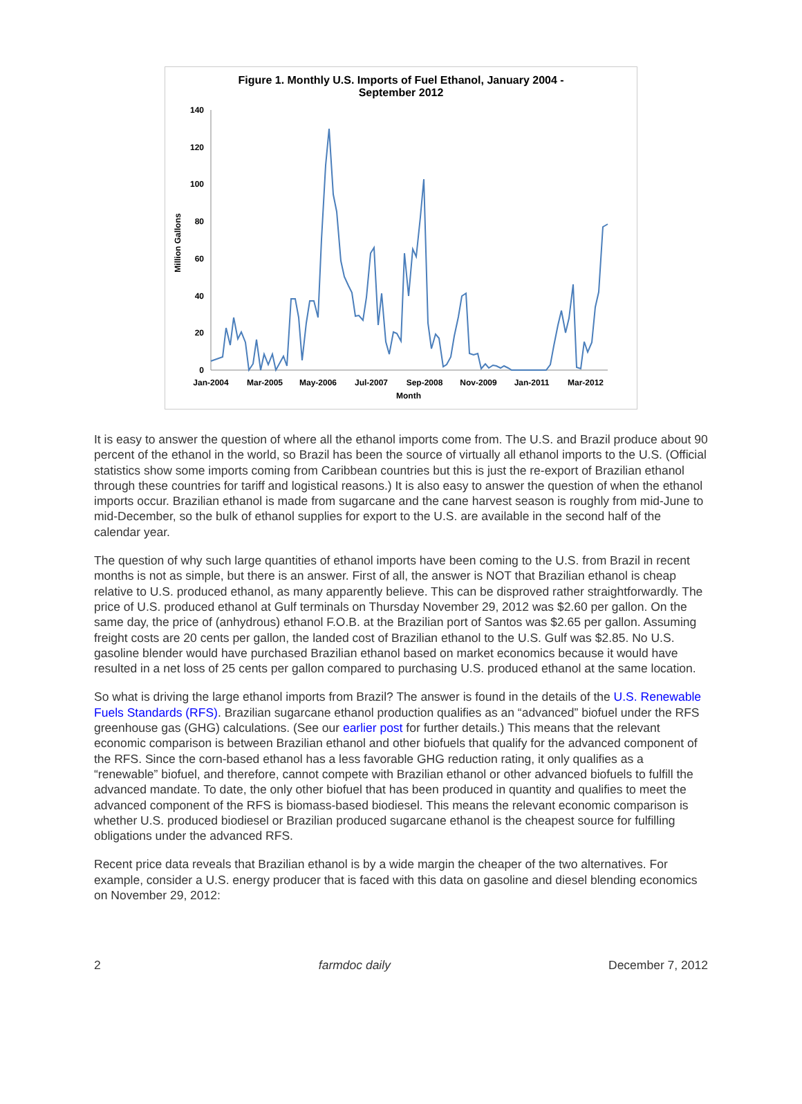Figure 1. Monthly U.S. Imports of Fuel Ethanol, January 2004 -
September 2012
0
20
40
60
80
100
120
140
Jan-2004
Mar-2005
May-2006
Jul-2007
Sep-2008
Nov-2009
Jan-2011
Mar-2012
Month
Million Gallons
It is easy to answer the question of where all the ethanol imports come from. The U.S. and Brazil produce about 90 percent of the ethanol in the world, so Brazil has been the source of virtually all ethanol imports to the U.S. (Official statistics show some imports coming from Caribbean countries but this is just the re-export of Brazilian ethanol through these countries for tariff and logistical reasons.) It is also easy to answer the question of when the ethanol imports occur. Brazilian ethanol is made from sugarcane and the cane harvest season is roughly from mid-June to mid-December, so the bulk of ethanol supplies for export to the U.S. are available in the second half of the calendar year.
The question of why such large quantities of ethanol imports have been coming to the U.S. from Brazil in recent months is not as simple, but there is an answer. First of all, the answer is NOT that Brazilian ethanol is cheap relative to U.S. produced ethanol, as many apparently believe. This can be disproved rather straightforwardly. The price of U.S. produced ethanol at Gulf terminals on Thursday November 29, 2012 was $2.60 per gallon. On the same day, the price of (anhydrous) ethanol F.O.B. at the Brazilian port of Santos was $2.65 per gallon. Assuming freight costs are 20 cents per gallon, the landed cost of Brazilian ethanol to the U.S. Gulf was $2.85. No U.S. gasoline blender would have purchased Brazilian ethanol based on market economics because it would have resulted in a net loss of 25 cents per gallon compared to purchasing U.S. produced ethanol at the same location.
So what is driving the large ethanol imports from Brazil? The answer is found in the details of the U.S. Renewable Fuels Standards (RFS). Brazilian sugarcane ethanol production qualifies as an “advanced” biofuel under the RFS greenhouse gas (GHG) calculations. (See our earlier post for further details.) This means that the relevant economic comparison is between Brazilian ethanol and other biofuels that qualify for the advanced component of the RFS. Since the corn-based ethanol has a less favorable GHG reduction rating, it only qualifies as a “renewable” biofuel, and therefore, cannot compete with Brazilian ethanol or other advanced biofuels to fulfill the advanced mandate. To date, the only other biofuel that has been produced in quantity and qualifies to meet the advanced component of the RFS is biomass-based biodiesel. This means the relevant economic comparison is whether U.S. produced biodiesel or Brazilian produced sugarcane ethanol is the cheapest source for fulfilling obligations under the advanced RFS.
Recent price data reveals that Brazilian ethanol is by a wide margin the cheaper of the two alternatives. For example, consider a U.S. energy producer that is faced with this data on gasoline and diesel blending economics on November 29, 2012:
2 farmdoc daily December 7, 2012